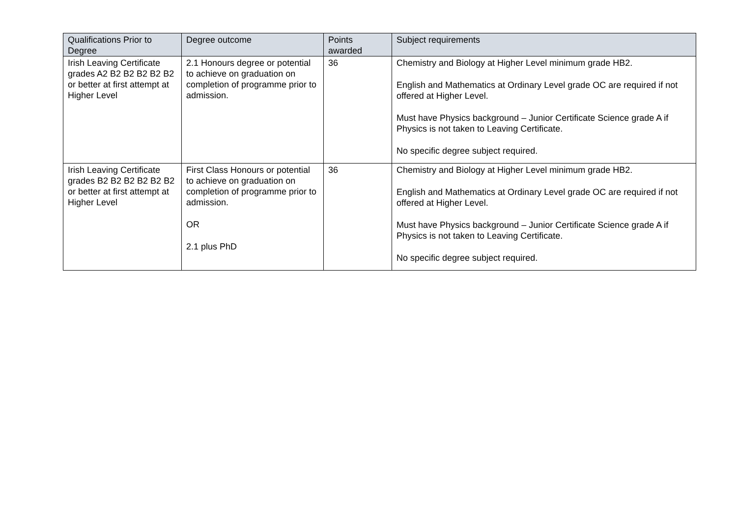| Qualifications Prior to Degree | Degree outcome | Points awarded | Subject requirements |
| --- | --- | --- | --- |
| Irish Leaving Certificate grades A2 B2 B2 B2 B2 B2 or better at first attempt at Higher Level | 2.1 Honours degree or potential to achieve on graduation on completion of programme prior to admission. | 36 | Chemistry and Biology at Higher Level minimum grade HB2. English and Mathematics at Ordinary Level grade OC are required if not offered at Higher Level. Must have Physics background – Junior Certificate Science grade A if Physics is not taken to Leaving Certificate. No specific degree subject required. |
| Irish Leaving Certificate grades B2 B2 B2 B2 B2 B2 or better at first attempt at Higher Level | First Class Honours or potential to achieve on graduation on completion of programme prior to admission. OR 2.1 plus PhD | 36 | Chemistry and Biology at Higher Level minimum grade HB2. English and Mathematics at Ordinary Level grade OC are required if not offered at Higher Level. Must have Physics background – Junior Certificate Science grade A if Physics is not taken to Leaving Certificate. No specific degree subject required. |